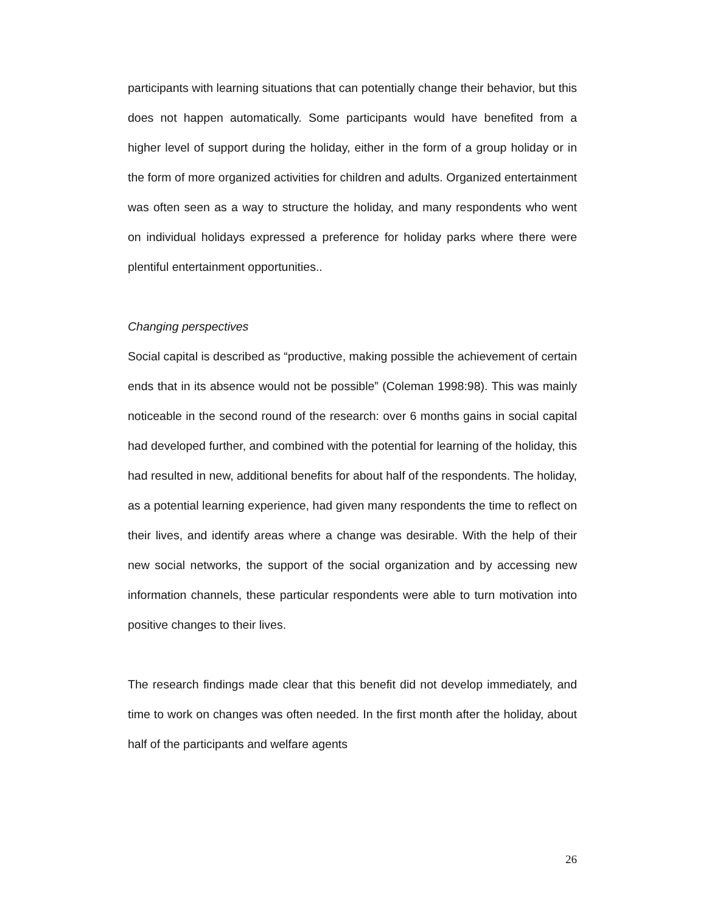participants with learning situations that can potentially change their behavior, but this does not happen automatically. Some participants would have benefited from a higher level of support during the holiday, either in the form of a group holiday or in the form of more organized activities for children and adults. Organized entertainment was often seen as a way to structure the holiday, and many respondents who went on individual holidays expressed a preference for holiday parks where there were plentiful entertainment opportunities..
Changing perspectives
Social capital is described as “productive, making possible the achievement of certain ends that in its absence would not be possible” (Coleman 1998:98). This was mainly noticeable in the second round of the research: over 6 months gains in social capital had developed further, and combined with the potential for learning of the holiday, this had resulted in new, additional benefits for about half of the respondents. The holiday, as a potential learning experience, had given many respondents the time to reflect on their lives, and identify areas where a change was desirable. With the help of their new social networks, the support of the social organization and by accessing new information channels, these particular respondents were able to turn motivation into positive changes to their lives.
The research findings made clear that this benefit did not develop immediately, and time to work on changes was often needed. In the first month after the holiday, about half of the participants and welfare agents
26